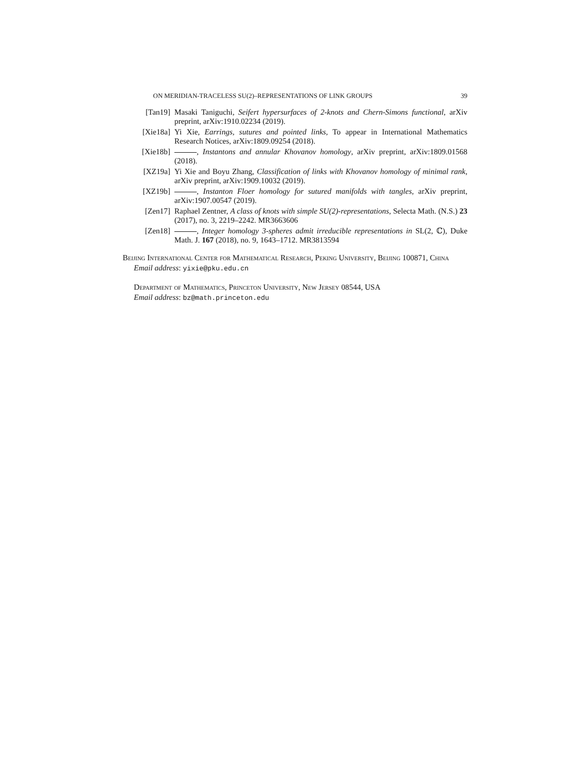ON MERIDIAN-TRACELESS SU(2)–REPRESENTATIONS OF LINK GROUPS 39
[Tan19] Masaki Taniguchi, Seifert hypersurfaces of 2-knots and Chern-Simons functional, arXiv preprint, arXiv:1910.02234 (2019).
[Xie18a] Yi Xie, Earrings, sutures and pointed links, To appear in International Mathematics Research Notices, arXiv:1809.09254 (2018).
[Xie18b] , Instantons and annular Khovanov homology, arXiv preprint, arXiv:1809.01568 (2018).
[XZ19a] Yi Xie and Boyu Zhang, Classification of links with Khovanov homology of minimal rank, arXiv preprint, arXiv:1909.10032 (2019).
[XZ19b] , Instanton Floer homology for sutured manifolds with tangles, arXiv preprint, arXiv:1907.00547 (2019).
[Zen17] Raphael Zentner, A class of knots with simple SU(2)-representations, Selecta Math. (N.S.) 23 (2017), no. 3, 2219–2242. MR3663606
[Zen18] , Integer homology 3-spheres admit irreducible representations in SL(2, ℂ), Duke Math. J. 167 (2018), no. 9, 1643–1712. MR3813594
Beijing International Center for Mathematical Research, Peking University, Beijing 100871, China
Email address: yixie@pku.edu.cn
Department of Mathematics, Princeton University, New Jersey 08544, USA
Email address: bz@math.princeton.edu